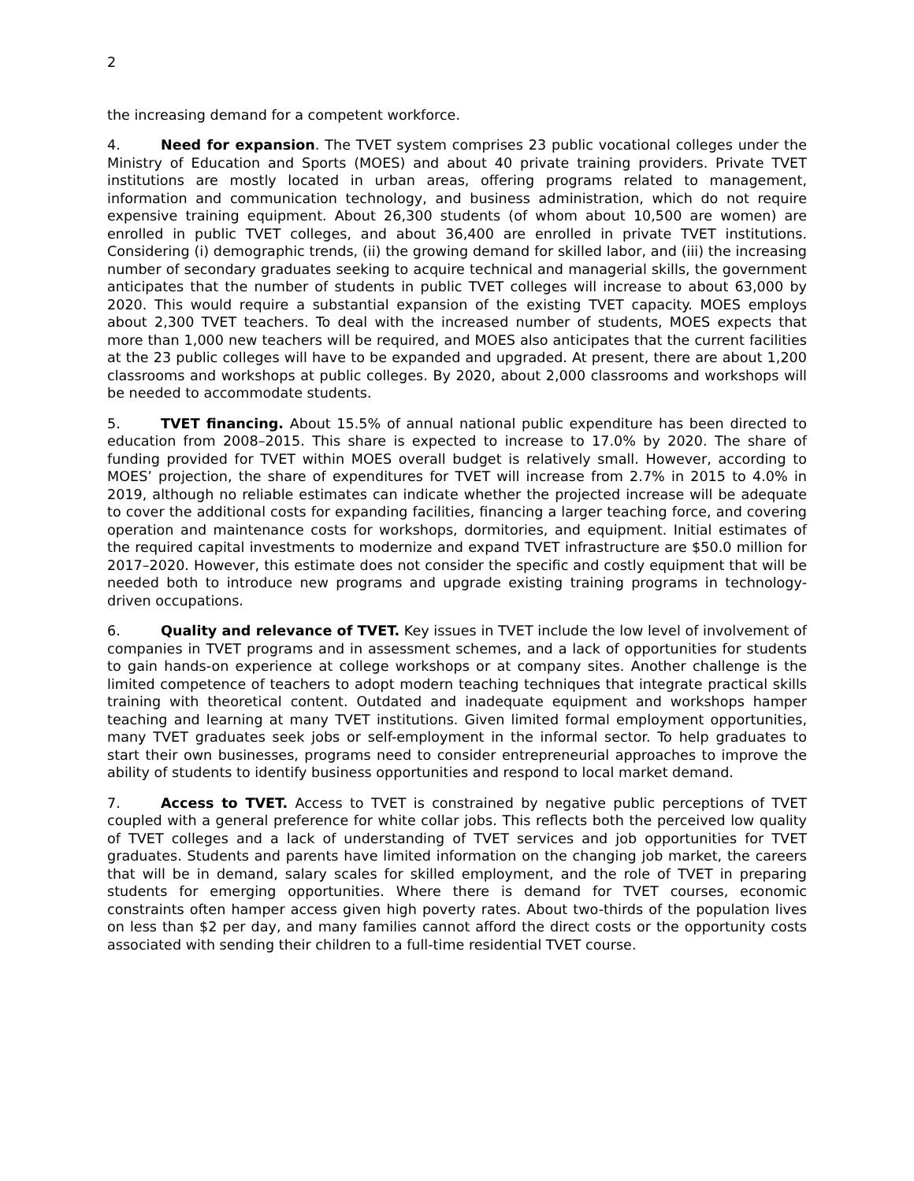2
the increasing demand for a competent workforce.
4. Need for expansion. The TVET system comprises 23 public vocational colleges under the Ministry of Education and Sports (MOES) and about 40 private training providers. Private TVET institutions are mostly located in urban areas, offering programs related to management, information and communication technology, and business administration, which do not require expensive training equipment. About 26,300 students (of whom about 10,500 are women) are enrolled in public TVET colleges, and about 36,400 are enrolled in private TVET institutions. Considering (i) demographic trends, (ii) the growing demand for skilled labor, and (iii) the increasing number of secondary graduates seeking to acquire technical and managerial skills, the government anticipates that the number of students in public TVET colleges will increase to about 63,000 by 2020. This would require a substantial expansion of the existing TVET capacity. MOES employs about 2,300 TVET teachers. To deal with the increased number of students, MOES expects that more than 1,000 new teachers will be required, and MOES also anticipates that the current facilities at the 23 public colleges will have to be expanded and upgraded. At present, there are about 1,200 classrooms and workshops at public colleges. By 2020, about 2,000 classrooms and workshops will be needed to accommodate students.
5. TVET financing. About 15.5% of annual national public expenditure has been directed to education from 2008–2015. This share is expected to increase to 17.0% by 2020. The share of funding provided for TVET within MOES overall budget is relatively small. However, according to MOES’ projection, the share of expenditures for TVET will increase from 2.7% in 2015 to 4.0% in 2019, although no reliable estimates can indicate whether the projected increase will be adequate to cover the additional costs for expanding facilities, financing a larger teaching force, and covering operation and maintenance costs for workshops, dormitories, and equipment. Initial estimates of the required capital investments to modernize and expand TVET infrastructure are $50.0 million for 2017–2020. However, this estimate does not consider the specific and costly equipment that will be needed both to introduce new programs and upgrade existing training programs in technology-driven occupations.
6. Quality and relevance of TVET. Key issues in TVET include the low level of involvement of companies in TVET programs and in assessment schemes, and a lack of opportunities for students to gain hands-on experience at college workshops or at company sites. Another challenge is the limited competence of teachers to adopt modern teaching techniques that integrate practical skills training with theoretical content. Outdated and inadequate equipment and workshops hamper teaching and learning at many TVET institutions. Given limited formal employment opportunities, many TVET graduates seek jobs or self-employment in the informal sector. To help graduates to start their own businesses, programs need to consider entrepreneurial approaches to improve the ability of students to identify business opportunities and respond to local market demand.
7. Access to TVET. Access to TVET is constrained by negative public perceptions of TVET coupled with a general preference for white collar jobs. This reflects both the perceived low quality of TVET colleges and a lack of understanding of TVET services and job opportunities for TVET graduates. Students and parents have limited information on the changing job market, the careers that will be in demand, salary scales for skilled employment, and the role of TVET in preparing students for emerging opportunities. Where there is demand for TVET courses, economic constraints often hamper access given high poverty rates. About two-thirds of the population lives on less than $2 per day, and many families cannot afford the direct costs or the opportunity costs associated with sending their children to a full-time residential TVET course.